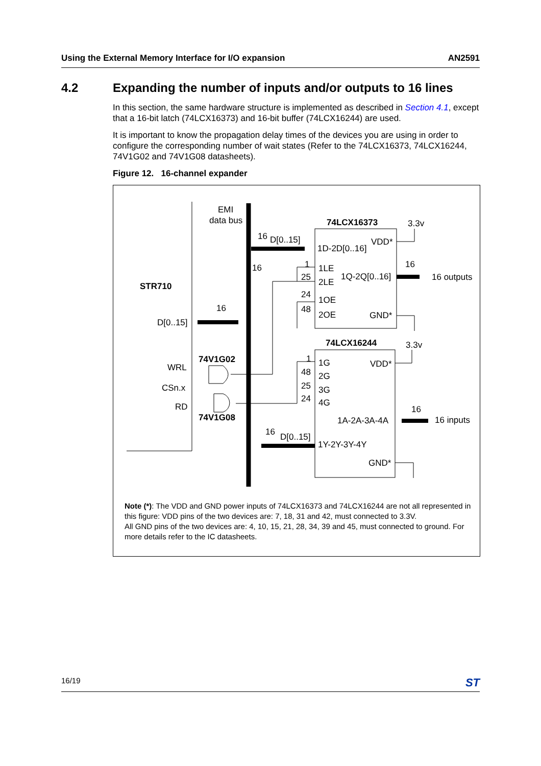Using the External Memory Interface for I/O expansion AN2591
4.2 Expanding the number of inputs and/or outputs to 16 lines
In this section, the same hardware structure is implemented as described in Section 4.1, except that a 16-bit latch (74LCX16373) and 16-bit buffer (74LCX16244) are used.
It is important to know the propagation delay times of the devices you are using in order to configure the corresponding number of wait states (Refer to the 74LCX16373, 74LCX16244, 74V1G02 and 74V1G08 datasheets).
Figure 12. 16-channel expander
EMI
data bus
74LCX16373
3.3v
16
D[0..15]
1D-2D[0..16]
VDD*
16
1
1LE
25
2LE
1Q-2Q[0..16]
16
16 outputs
STR710
24
1OE
16
48
2OE
GND*
D[0..15]
74LCX16244
3.3v
74V1G02
1
1G
VDD*
WRL
48
2G
CSn.x
25
3G
24
4G
RD
16
74V1G08
1A-2A-3A-4A
16 inputs
16
D[0..15]
1Y-2Y-3Y-4Y
GND*
Note (*): The VDD and GND power inputs of 74LCX16373 and 74LCX16244 are not all represented in this figure: VDD pins of the two devices are: 7, 18, 31 and 42, must connected to 3.3V.
All GND pins of the two devices are: 4, 10, 15, 21, 28, 34, 39 and 45, must connected to ground. For more details refer to the IC datasheets.
16/19 ST